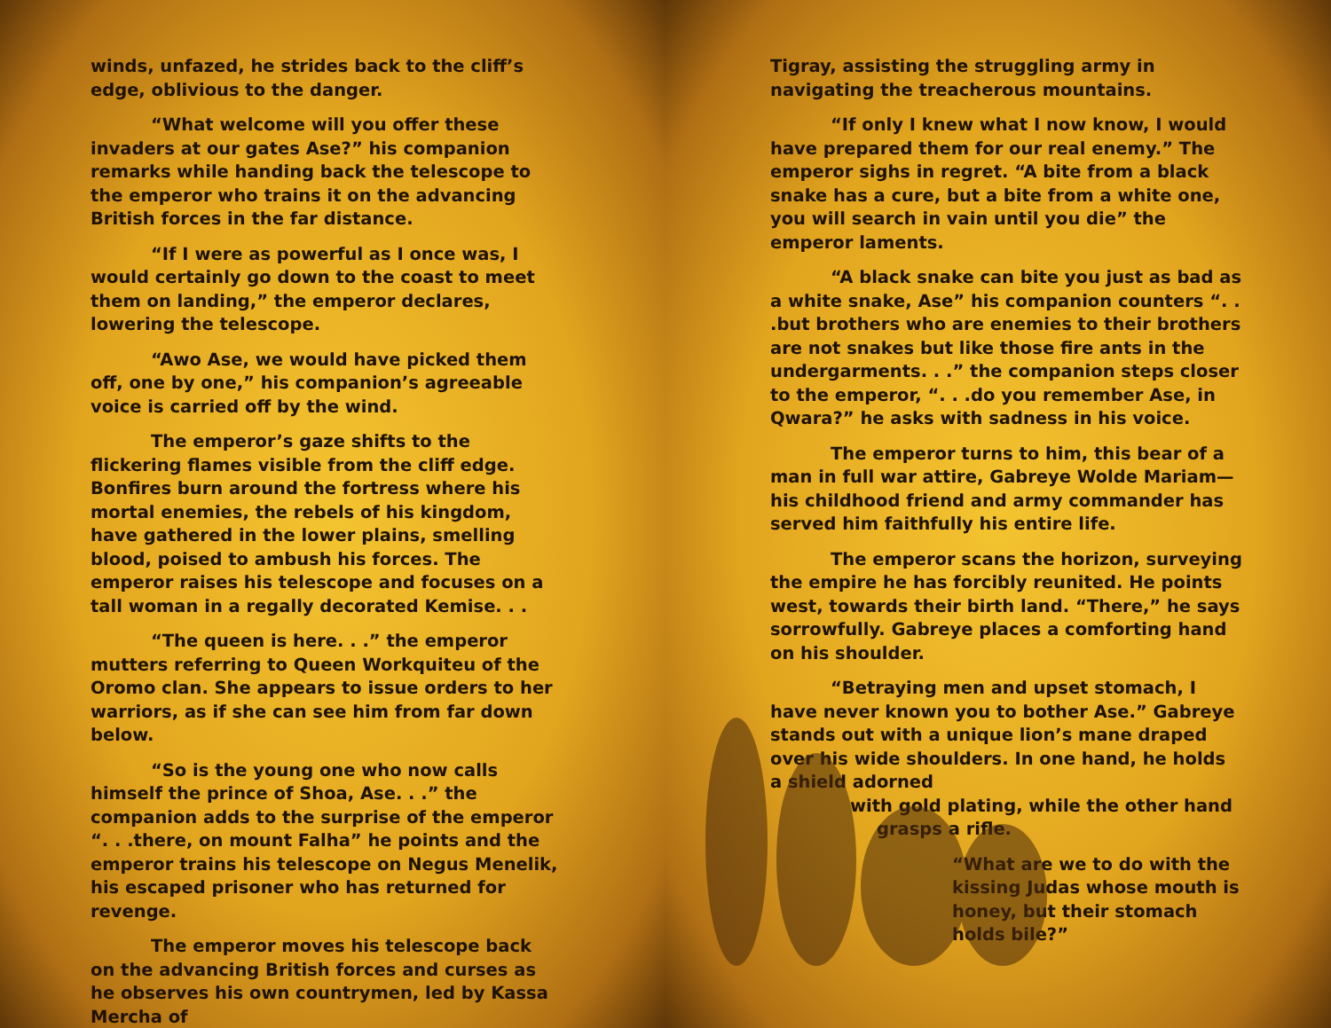winds, unfazed, he strides back to the cliff’s edge, oblivious to the danger.
“What welcome will you offer these invaders at our gates Ase?” his companion remarks while handing back the telescope to the emperor who trains it on the advancing British forces in the far distance.
“If I were as powerful as I once was, I would certainly go down to the coast to meet them on landing,” the emperor declares, lowering the telescope.
“Awo Ase, we would have picked them off, one by one,” his companion’s agreeable voice is carried off by the wind.
The emperor’s gaze shifts to the flickering flames visible from the cliff edge. Bonfires burn around the fortress where his mortal enemies, the rebels of his kingdom, have gathered in the lower plains, smelling blood, poised to ambush his forces. The emperor raises his telescope and focuses on a tall woman in a regally decorated Kemise. . .
“The queen is here. . .” the emperor mutters referring to Queen Workquiteu of the Oromo clan. She appears to issue orders to her warriors, as if she can see him from far down below.
“So is the young one who now calls himself the prince of Shoa, Ase. . .” the companion adds to the surprise of the emperor “. . .there, on mount Falha” he points and the emperor trains his telescope on Negus Menelik, his escaped prisoner who has returned for revenge.
The emperor moves his telescope back on the advancing British forces and curses as he observes his own countrymen, led by Kassa Mercha of
Tigray, assisting the struggling army in navigating the treacherous mountains.
“If only I knew what I now know, I would have prepared them for our real enemy.” The emperor sighs in regret. “A bite from a black snake has a cure, but a bite from a white one, you will search in vain until you die” the emperor laments.
“A black snake can bite you just as bad as a white snake, Ase” his companion counters “. . .but brothers who are enemies to their brothers are not snakes but like those fire ants in the undergarments. . .” the companion steps closer to the emperor, “. . .do you remember Ase, in Qwara?” he asks with sadness in his voice.
The emperor turns to him, this bear of a man in full war attire, Gabreye Wolde Mariam—his childhood friend and army commander has served him faithfully his entire life.
The emperor scans the horizon, surveying the empire he has forcibly reunited. He points west, towards their birth land. “There,” he says sorrowfully. Gabreye places a comforting hand on his shoulder.
“Betraying men and upset stomach, I have never known you to bother Ase.” Gabreye stands out with a unique lion’s mane draped over his wide shoulders. In one hand, he holds a shield adorned
with gold plating, while the other hand
grasps a rifle.
“What are we to do with the kissing Judas whose mouth is honey, but their stomach holds bile?”